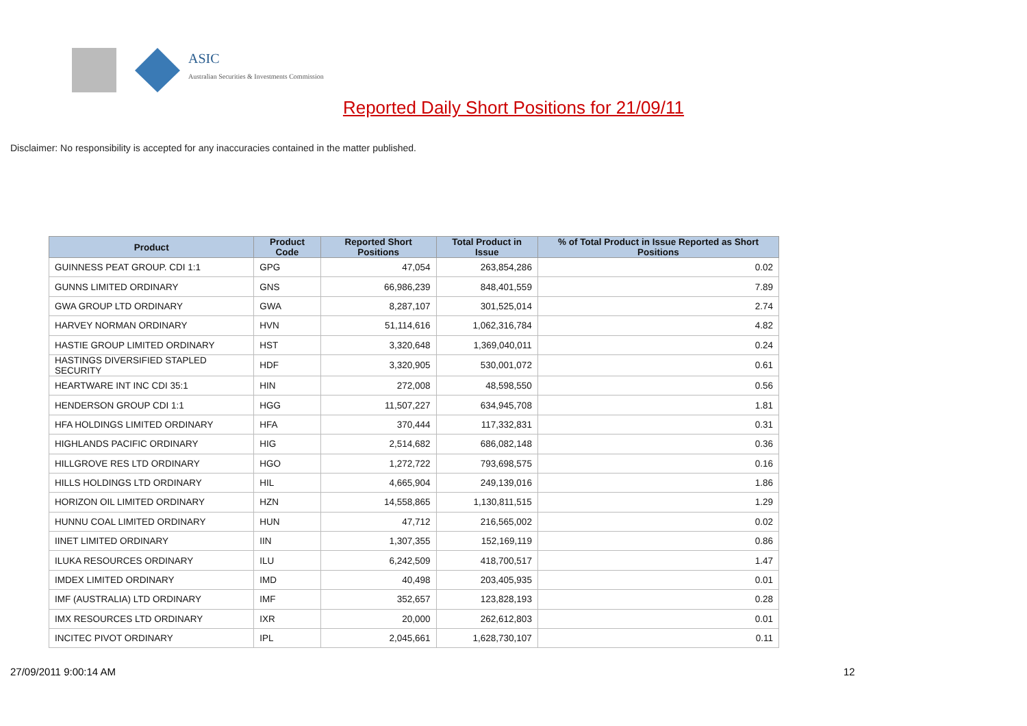ASIC
Australian Securities & Investments Commission
Reported Daily Short Positions for 21/09/11
Disclaimer: No responsibility is accepted for any inaccuracies contained in the matter published.
| Product | Product Code | Reported Short Positions | Total Product in Issue | % of Total Product in Issue Reported as Short Positions |
| --- | --- | --- | --- | --- |
| GUINNESS PEAT GROUP. CDI 1:1 | GPG | 47,054 | 263,854,286 | 0.02 |
| GUNNS LIMITED ORDINARY | GNS | 66,986,239 | 848,401,559 | 7.89 |
| GWA GROUP LTD ORDINARY | GWA | 8,287,107 | 301,525,014 | 2.74 |
| HARVEY NORMAN ORDINARY | HVN | 51,114,616 | 1,062,316,784 | 4.82 |
| HASTIE GROUP LIMITED ORDINARY | HST | 3,320,648 | 1,369,040,011 | 0.24 |
| HASTINGS DIVERSIFIED STAPLED SECURITY | HDF | 3,320,905 | 530,001,072 | 0.61 |
| HEARTWARE INT INC CDI 35:1 | HIN | 272,008 | 48,598,550 | 0.56 |
| HENDERSON GROUP CDI 1:1 | HGG | 11,507,227 | 634,945,708 | 1.81 |
| HFA HOLDINGS LIMITED ORDINARY | HFA | 370,444 | 117,332,831 | 0.31 |
| HIGHLANDS PACIFIC ORDINARY | HIG | 2,514,682 | 686,082,148 | 0.36 |
| HILLGROVE RES LTD ORDINARY | HGO | 1,272,722 | 793,698,575 | 0.16 |
| HILLS HOLDINGS LTD ORDINARY | HIL | 4,665,904 | 249,139,016 | 1.86 |
| HORIZON OIL LIMITED ORDINARY | HZN | 14,558,865 | 1,130,811,515 | 1.29 |
| HUNNU COAL LIMITED ORDINARY | HUN | 47,712 | 216,565,002 | 0.02 |
| IINET LIMITED ORDINARY | IIN | 1,307,355 | 152,169,119 | 0.86 |
| ILUKA RESOURCES ORDINARY | ILU | 6,242,509 | 418,700,517 | 1.47 |
| IMDEX LIMITED ORDINARY | IMD | 40,498 | 203,405,935 | 0.01 |
| IMF (AUSTRALIA) LTD ORDINARY | IMF | 352,657 | 123,828,193 | 0.28 |
| IMX RESOURCES LTD ORDINARY | IXR | 20,000 | 262,612,803 | 0.01 |
| INCITEC PIVOT ORDINARY | IPL | 2,045,661 | 1,628,730,107 | 0.11 |
27/09/2011 9:00:14 AM 12